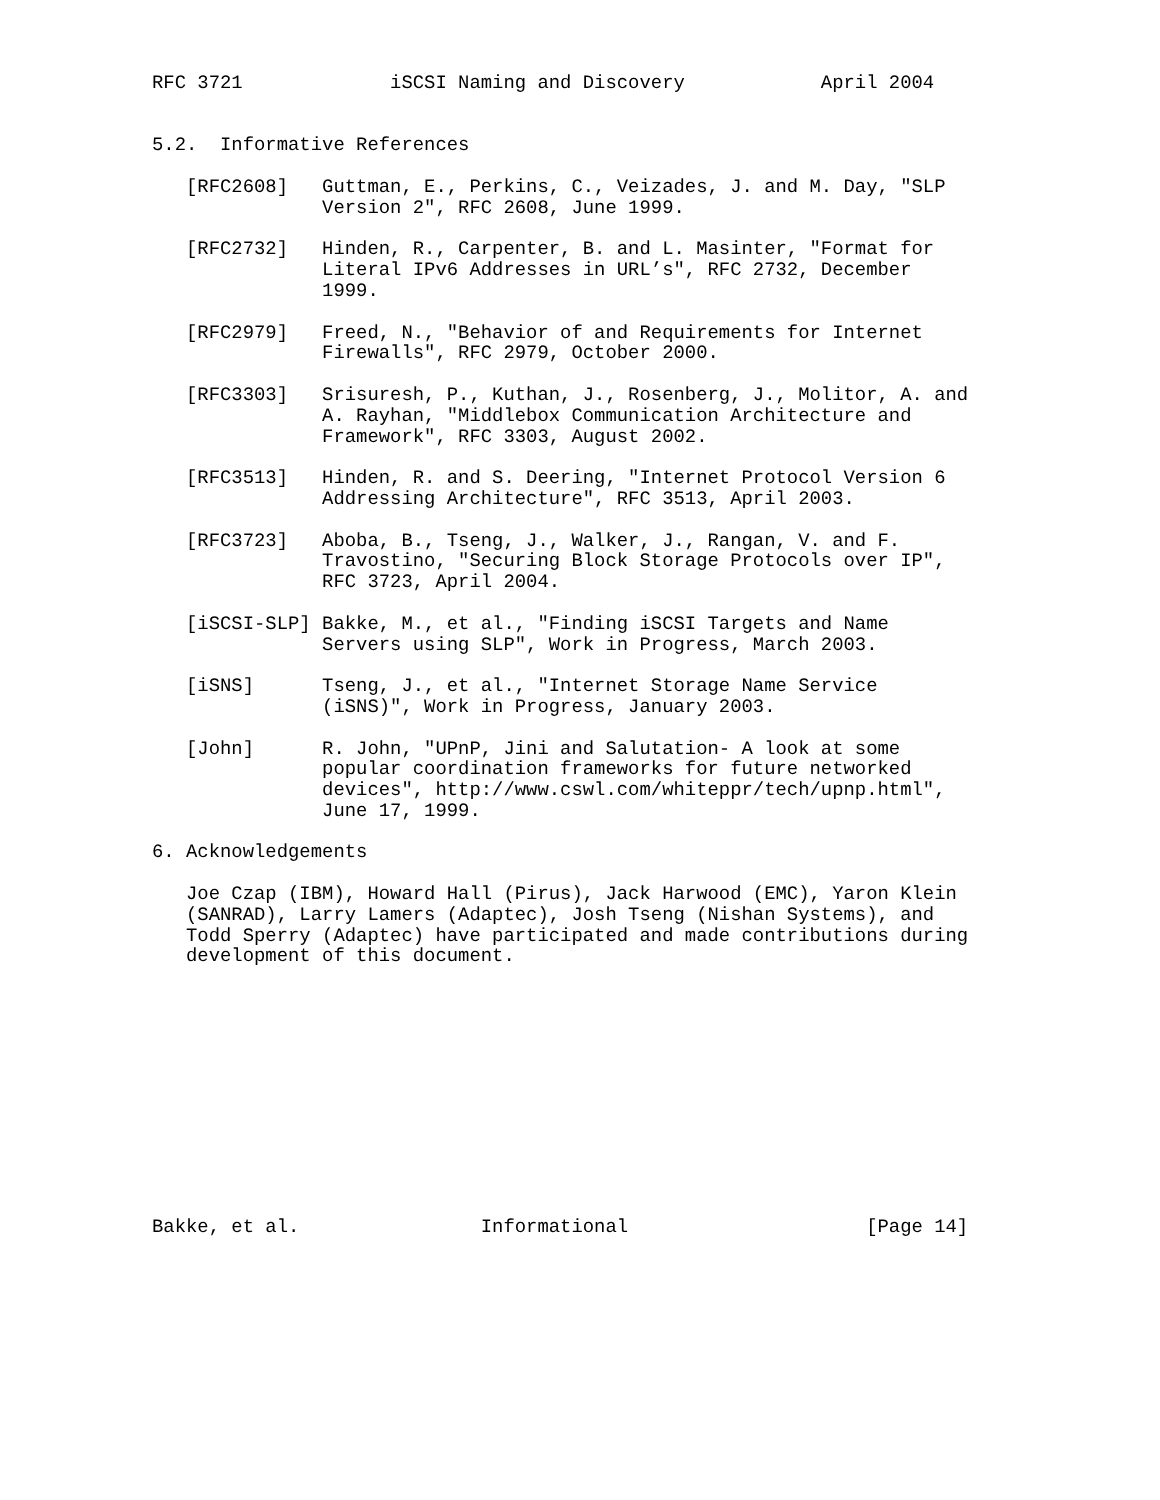RFC 3721             iSCSI Naming and Discovery            April 2004


5.2.  Informative References

   [RFC2608]   Guttman, E., Perkins, C., Veizades, J. and M. Day, "SLP
               Version 2", RFC 2608, June 1999.

   [RFC2732]   Hinden, R., Carpenter, B. and L. Masinter, "Format for
               Literal IPv6 Addresses in URL’s", RFC 2732, December
               1999.

   [RFC2979]   Freed, N., "Behavior of and Requirements for Internet
               Firewalls", RFC 2979, October 2000.

   [RFC3303]   Srisuresh, P., Kuthan, J., Rosenberg, J., Molitor, A. and
               A. Rayhan, "Middlebox Communication Architecture and
               Framework", RFC 3303, August 2002.

   [RFC3513]   Hinden, R. and S. Deering, "Internet Protocol Version 6
               Addressing Architecture", RFC 3513, April 2003.

   [RFC3723]   Aboba, B., Tseng, J., Walker, J., Rangan, V. and F.
               Travostino, "Securing Block Storage Protocols over IP",
               RFC 3723, April 2004.

   [iSCSI-SLP] Bakke, M., et al., "Finding iSCSI Targets and Name
               Servers using SLP", Work in Progress, March 2003.

   [iSNS]      Tseng, J., et al., "Internet Storage Name Service
               (iSNS)", Work in Progress, January 2003.

   [John]      R. John, "UPnP, Jini and Salutation- A look at some
               popular coordination frameworks for future networked
               devices", http://www.cswl.com/whiteppr/tech/upnp.html",
               June 17, 1999.

6. Acknowledgements

   Joe Czap (IBM), Howard Hall (Pirus), Jack Harwood (EMC), Yaron Klein
   (SANRAD), Larry Lamers (Adaptec), Josh Tseng (Nishan Systems), and
   Todd Sperry (Adaptec) have participated and made contributions during
   development of this document.












Bakke, et al.                Informational                     [Page 14]